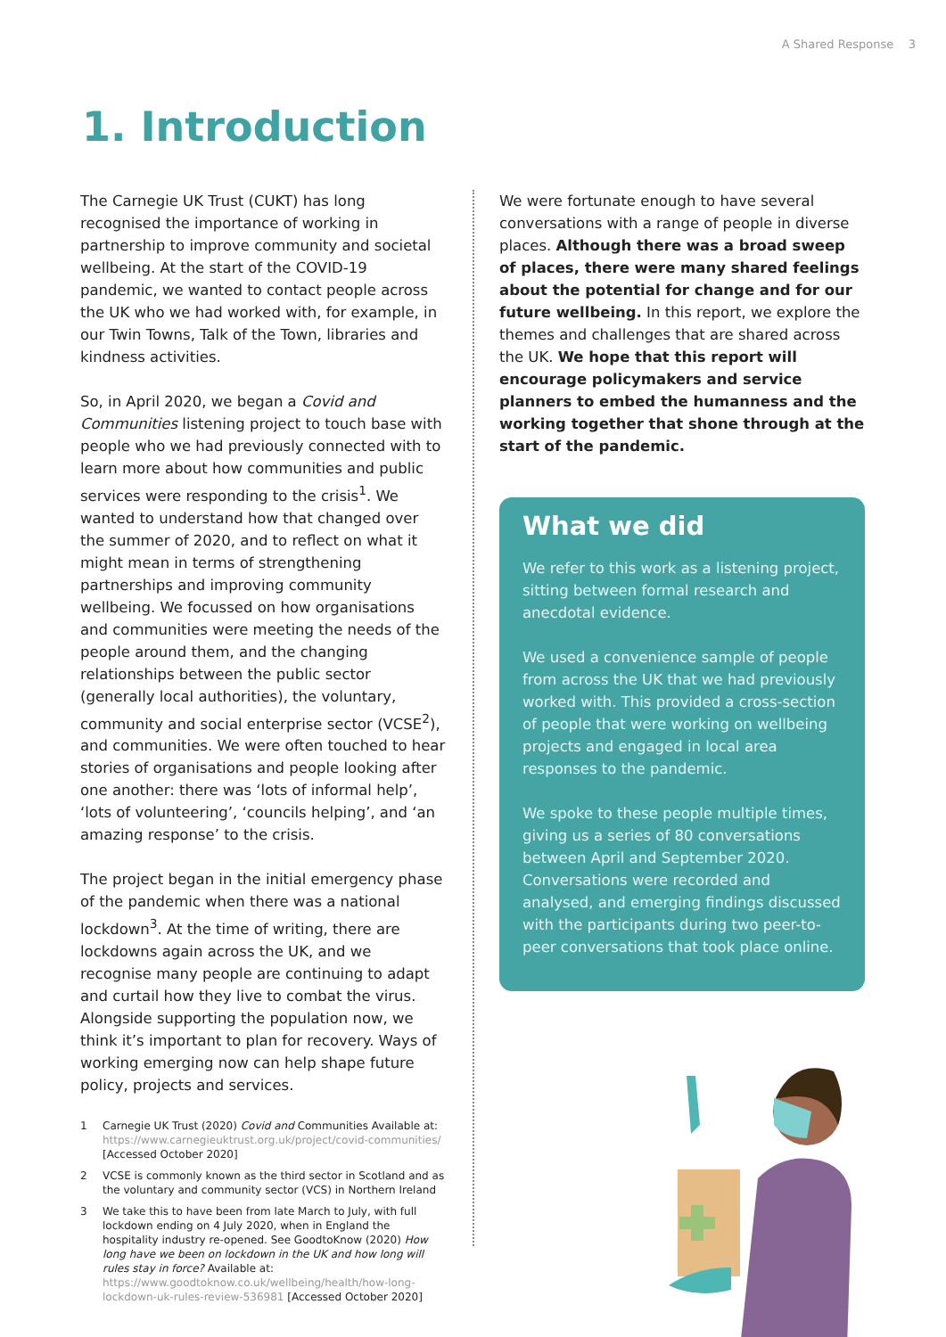A Shared Response 3
1. Introduction
The Carnegie UK Trust (CUKT) has long recognised the importance of working in partnership to improve community and societal wellbeing. At the start of the COVID-19 pandemic, we wanted to contact people across the UK who we had worked with, for example, in our Twin Towns, Talk of the Town, libraries and kindness activities.
So, in April 2020, we began a Covid and Communities listening project to touch base with people who we had previously connected with to learn more about how communities and public services were responding to the crisis<sup>1</sup>. We wanted to understand how that changed over the summer of 2020, and to reflect on what it might mean in terms of strengthening partnerships and improving community wellbeing. We focussed on how organisations and communities were meeting the needs of the people around them, and the changing relationships between the public sector (generally local authorities), the voluntary, community and social enterprise sector (VCSE<sup>2</sup>), and communities. We were often touched to hear stories of organisations and people looking after one another: there was ‘lots of informal help’, ‘lots of volunteering’, ‘councils helping’, and ‘an amazing response’ to the crisis.
The project began in the initial emergency phase of the pandemic when there was a national lockdown<sup>3</sup>. At the time of writing, there are lockdowns again across the UK, and we recognise many people are continuing to adapt and curtail how they live to combat the virus. Alongside supporting the population now, we think it’s important to plan for recovery. Ways of working emerging now can help shape future policy, projects and services.
1 Carnegie UK Trust (2020) Covid and Communities Available at: https://www.carnegieuktrust.org.uk/project/covid-communities/ [Accessed October 2020]
2 VCSE is commonly known as the third sector in Scotland and as the voluntary and community sector (VCS) in Northern Ireland
3 We take this to have been from late March to July, with full lockdown ending on 4 July 2020, when in England the hospitality industry re-opened. See GoodtoKnow (2020) How long have we been on lockdown in the UK and how long will rules stay in force? Available at: https://www.goodtoknow.co.uk/wellbeing/health/how-long-lockdown-uk-rules-review-536981 [Accessed October 2020]
We were fortunate enough to have several conversations with a range of people in diverse places. Although there was a broad sweep of places, there were many shared feelings about the potential for change and for our future wellbeing. In this report, we explore the themes and challenges that are shared across the UK. We hope that this report will encourage policymakers and service planners to embed the humanness and the working together that shone through at the start of the pandemic.
What we did
We refer to this work as a listening project, sitting between formal research and anecdotal evidence.
We used a convenience sample of people from across the UK that we had previously worked with. This provided a cross-section of people that were working on wellbeing projects and engaged in local area responses to the pandemic.
We spoke to these people multiple times, giving us a series of 80 conversations between April and September 2020. Conversations were recorded and analysed, and emerging findings discussed with the participants during two peer-to-peer conversations that took place online.